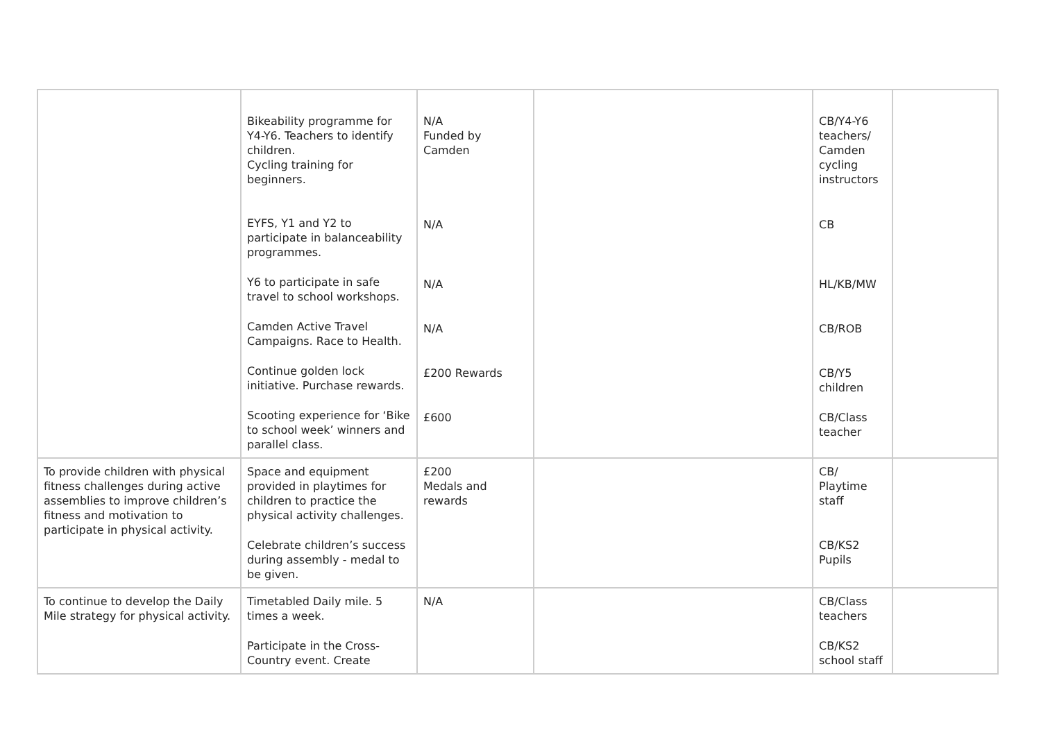| | Bikeability programme for Y4-Y6. Teachers to identify children. Cycling training for beginners. EYFS, Y1 and Y2 to participate in balanceability programmes. Y6 to participate in safe travel to school workshops. Camden Active Travel Campaigns. Race to Health. Continue golden lock initiative. Purchase rewards. Scooting experience for ‘Bike to school week’ winners and parallel class. | N/A Funded by Camden N/A N/A N/A £200 Rewards £600 | | CB/Y4-Y6 teachers/ Camden cycling instructors CB HL/KB/MW CB/ROB CB/Y5 children CB/Class teacher | |
| To provide children with physical fitness challenges during active assemblies to improve children’s fitness and motivation to participate in physical activity. | Space and equipment provided in playtimes for children to practice the physical activity challenges. Celebrate children’s success during assembly - medal to be given. | £200 Medals and rewards | | CB/ Playtime staff CB/KS2 Pupils | |
| To continue to develop the Daily Mile strategy for physical activity. | Timetabled Daily mile. 5 times a week. Participate in the Cross-Country event. Create | N/A | | CB/Class teachers CB/KS2 school staff | |